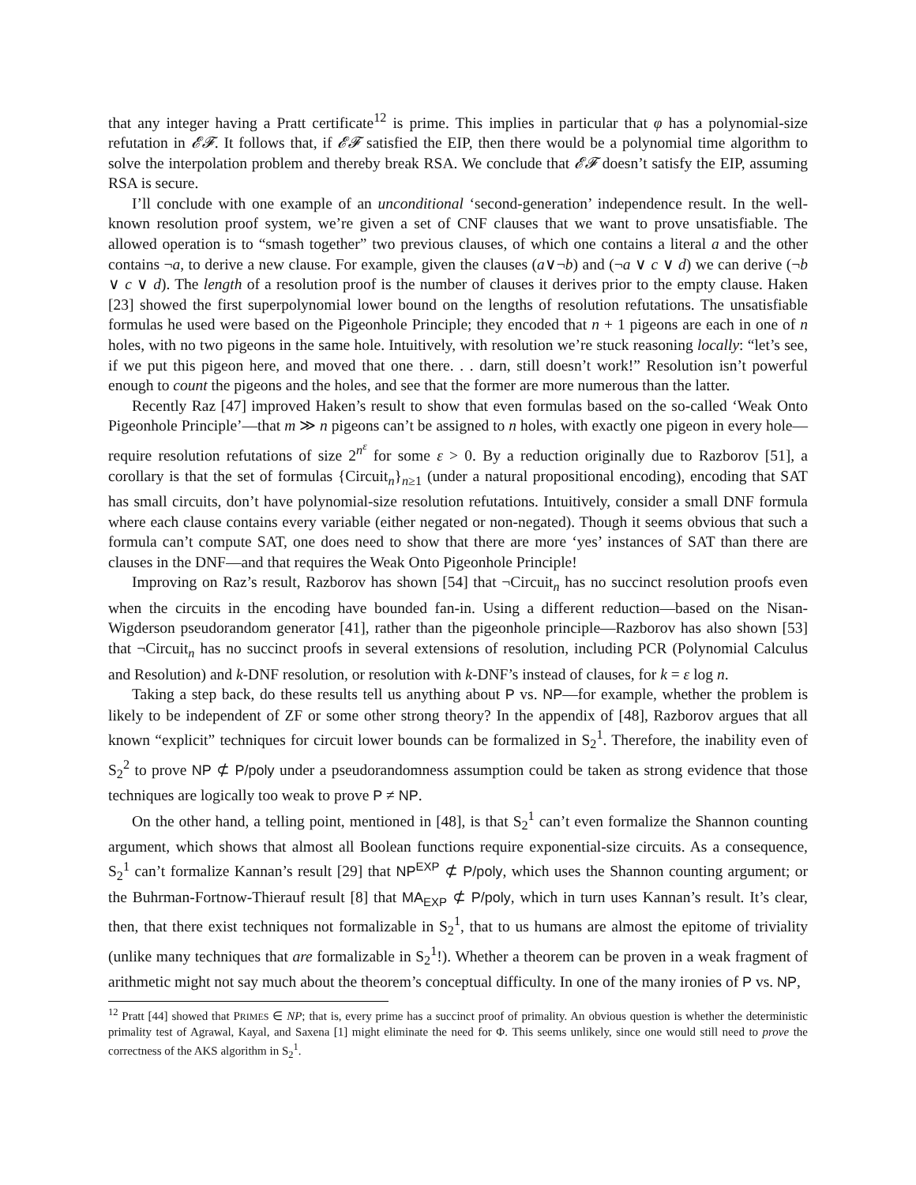that any integer having a Pratt certificate<sup>12</sup> is prime. This implies in particular that φ has a polynomial-size refutation in 𝓔𝓕. It follows that, if 𝓔𝓕 satisfied the EIP, then there would be a polynomial time algorithm to solve the interpolation problem and thereby break RSA. We conclude that 𝓔𝓕 doesn’t satisfy the EIP, assuming RSA is secure.
I’ll conclude with one example of an unconditional ‘second-generation’ independence result. In the well-known resolution proof system, we’re given a set of CNF clauses that we want to prove unsatisfiable. The allowed operation is to “smash together” two previous clauses, of which one contains a literal a and the other contains ¬a, to derive a new clause. For example, given the clauses (a∨¬b) and (¬a ∨ c ∨ d) we can derive (¬b ∨ c ∨ d). The length of a resolution proof is the number of clauses it derives prior to the empty clause. Haken [23] showed the first superpolynomial lower bound on the lengths of resolution refutations. The unsatisfiable formulas he used were based on the Pigeonhole Principle; they encoded that n + 1 pigeons are each in one of n holes, with no two pigeons in the same hole. Intuitively, with resolution we’re stuck reasoning locally: “let’s see, if we put this pigeon here, and moved that one there. . . darn, still doesn’t work!” Resolution isn’t powerful enough to count the pigeons and the holes, and see that the former are more numerous than the latter.
Recently Raz [47] improved Haken’s result to show that even formulas based on the so-called ‘Weak Onto Pigeonhole Principle’—that m ≫ n pigeons can’t be assigned to n holes, with exactly one pigeon in every hole—require resolution refutations of size 2<sup>n<sup>ε</sup></sup> for some ε > 0. By a reduction originally due to Razborov [51], a corollary is that the set of formulas {Circuit<sub>n</sub>}<sub>n≥1</sub> (under a natural propositional encoding), encoding that SAT has small circuits, don’t have polynomial-size resolution refutations. Intuitively, consider a small DNF formula where each clause contains every variable (either negated or non-negated). Though it seems obvious that such a formula can’t compute SAT, one does need to show that there are more ‘yes’ instances of SAT than there are clauses in the DNF—and that requires the Weak Onto Pigeonhole Principle!
Improving on Raz’s result, Razborov has shown [54] that ¬Circuit<sub>n</sub> has no succinct resolution proofs even when the circuits in the encoding have bounded fan-in. Using a different reduction—based on the Nisan-Wigderson pseudorandom generator [41], rather than the pigeonhole principle—Razborov has also shown [53] that ¬Circuit<sub>n</sub> has no succinct proofs in several extensions of resolution, including PCR (Polynomial Calculus and Resolution) and k-DNF resolution, or resolution with k-DNF’s instead of clauses, for k = ε log n.
Taking a step back, do these results tell us anything about P vs. NP—for example, whether the problem is likely to be independent of ZF or some other strong theory? In the appendix of [48], Razborov argues that all known “explicit” techniques for circuit lower bounds can be formalized in S<sub>2</sub><sup>1</sup>. Therefore, the inability even of S<sub>2</sub><sup>2</sup> to prove NP ⊄ P/poly under a pseudorandomness assumption could be taken as strong evidence that those techniques are logically too weak to prove P ≠ NP.
On the other hand, a telling point, mentioned in [48], is that S<sub>2</sub><sup>1</sup> can’t even formalize the Shannon counting argument, which shows that almost all Boolean functions require exponential-size circuits. As a consequence, S<sub>2</sub><sup>1</sup> can’t formalize Kannan’s result [29] that NP<sup>EXP</sup> ⊄ P/poly, which uses the Shannon counting argument; or the Buhrman-Fortnow-Thierauf result [8] that MA<sub>EXP</sub> ⊄ P/poly, which in turn uses Kannan’s result. It’s clear, then, that there exist techniques not formalizable in S<sub>2</sub><sup>1</sup>, that to us humans are almost the epitome of triviality (unlike many techniques that are formalizable in S<sub>2</sub><sup>1</sup>!). Whether a theorem can be proven in a weak fragment of arithmetic might not say much about the theorem’s conceptual difficulty. In one of the many ironies of P vs. NP,
<sup>12</sup> Pratt [44] showed that PRIMES ∈ NP; that is, every prime has a succinct proof of primality. An obvious question is whether the deterministic primality test of Agrawal, Kayal, and Saxena [1] might eliminate the need for Φ. This seems unlikely, since one would still need to prove the correctness of the AKS algorithm in S<sub>2</sub><sup>1</sup>.